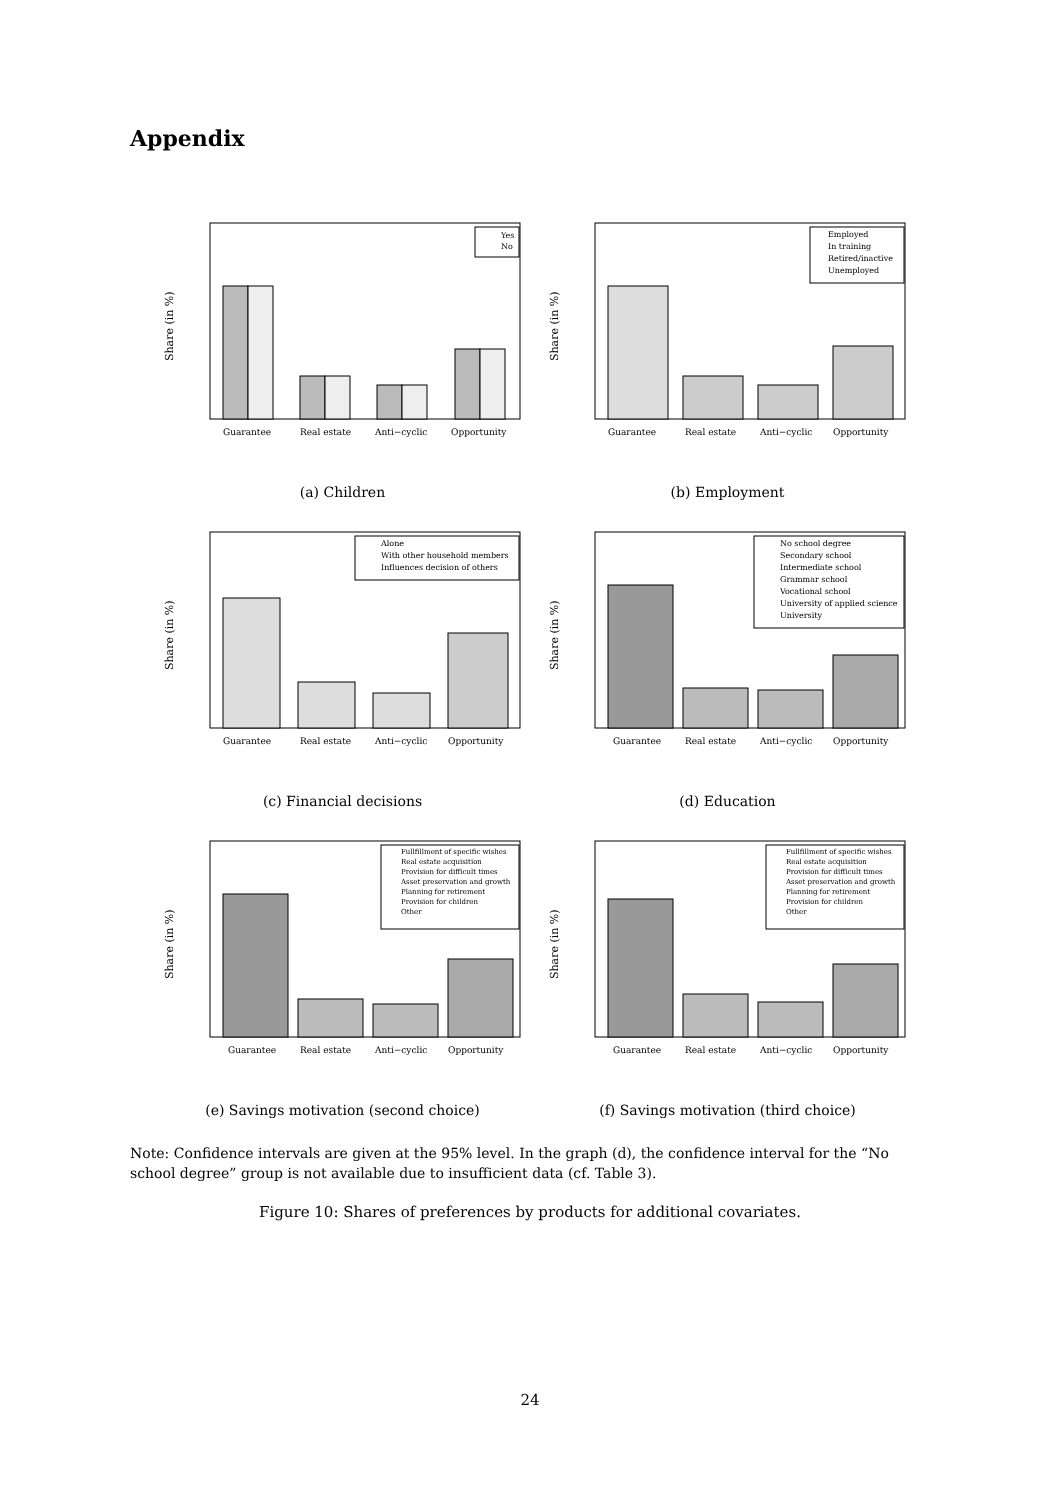Appendix
Share (in %)
Guarantee
Real estate
Anti−cyclic
Opportunity
Yes
No
(a) Children
Share (in %)
Guarantee
Real estate
Anti−cyclic
Opportunity
Employed
In training
Retired/inactive
Unemployed
(b) Employment
Share (in %)
Guarantee
Real estate
Anti−cyclic
Opportunity
Alone
With other household members
Influences decision of others
(c) Financial decisions
Share (in %)
Guarantee
Real estate
Anti−cyclic
Opportunity
No school degree
Secondary school
Intermediate school
Grammar school
Vocational school
University of applied science
University
(d) Education
Share (in %)
Guarantee
Real estate
Anti−cyclic
Opportunity
Fullfillment of specific wishes
Real estate acquisition
Provision for difficult times
Asset preservation and growth
Planning for retirement
Provision for children
Other
(e) Savings motivation (second choice)
Share (in %)
Guarantee
Real estate
Anti−cyclic
Opportunity
Fullfillment of specific wishes
Real estate acquisition
Provision for difficult times
Asset preservation and growth
Planning for retirement
Provision for children
Other
(f) Savings motivation (third choice)
Note: Confidence intervals are given at the 95% level. In the graph (d), the confidence interval for the “No school degree” group is not available due to insufficient data (cf. Table 3).
Figure 10: Shares of preferences by products for additional covariates.
24